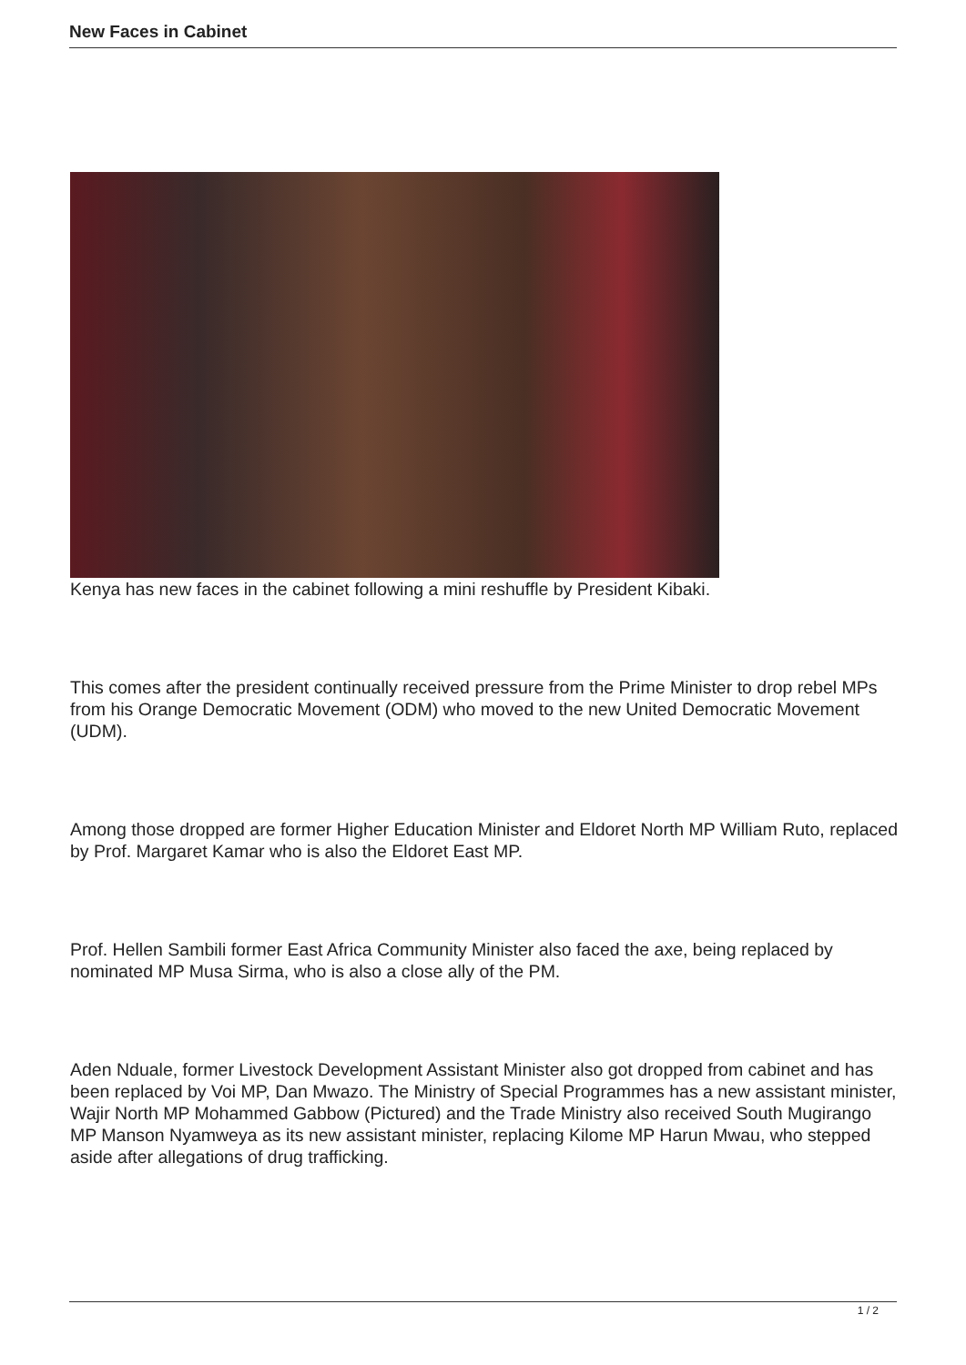New Faces in Cabinet
Kenya has new faces in the cabinet following a mini reshuffle by President Kibaki.
This comes after the president continually received pressure from the Prime Minister to drop rebel MPs from his Orange Democratic Movement (ODM) who moved to the new United Democratic Movement (UDM).
Among those dropped are former Higher Education Minister and Eldoret North MP William Ruto, replaced by Prof. Margaret Kamar who is also the Eldoret East MP.
Prof. Hellen Sambili former East Africa Community Minister also faced the axe, being replaced by nominated MP Musa Sirma, who is also a close ally of the PM.
Aden Nduale, former Livestock Development Assistant Minister also got dropped from cabinet and has been replaced by Voi MP, Dan Mwazo. The Ministry of Special Programmes has a new assistant minister, Wajir North MP Mohammed Gabbow (Pictured) and the Trade Ministry also received South Mugirango MP Manson Nyamweya as its new assistant minister, replacing Kilome MP Harun Mwau, who stepped aside after allegations of drug trafficking.
1 / 2